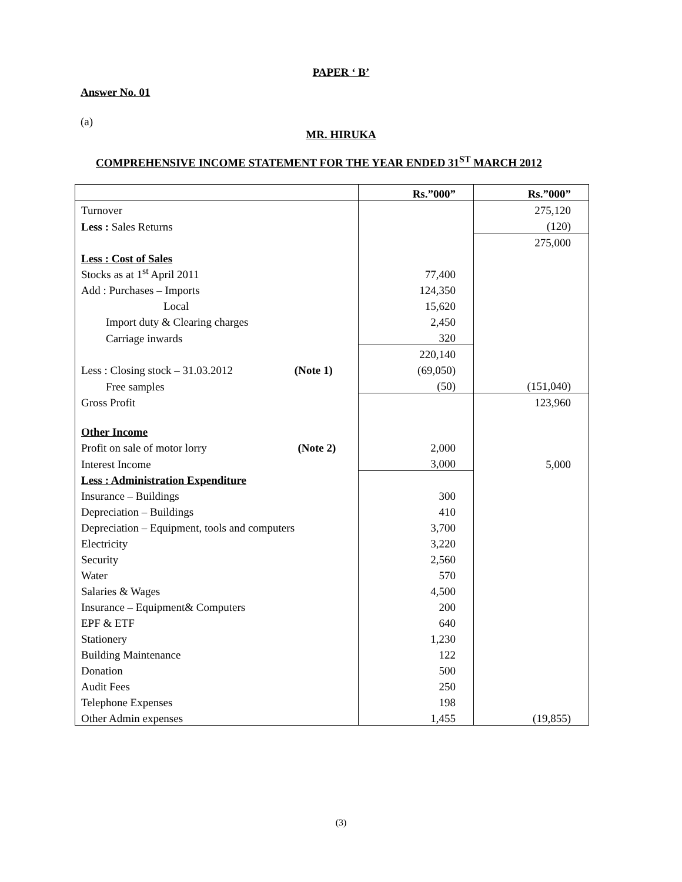PAPER ‘ B’
Answer No. 01
(a)
MR. HIRUKA
COMPREHENSIVE INCOME STATEMENT FOR THE YEAR ENDED 31<sup>ST</sup> MARCH 2012
| | Rs.”000” | Rs.”000” |
| --- | --- | --- |
| Turnover | | 275,120 |
| Less : Sales Returns | | (120) |
| | | 275,000 |
| Less : Cost of Sales | | |
| Stocks as at 1<sup>st</sup> April 2011 | 77,400 | |
| Add : Purchases – Imports | 124,350 | |
| Local | 15,620 | |
| Import duty & Clearing charges | 2,450 | |
| Carriage inwards | 320 | |
| | 220,140 | |
| Less : Closing stock – 31.03.2012 (Note 1) | (69,050) | |
| Free samples | (50) | (151,040) |
| Gross Profit | | 123,960 |
| Other Income | | |
| Profit on sale of motor lorry (Note 2) | 2,000 | |
| Interest Income | 3,000 | 5,000 |
| Less : Administration Expenditure | | |
| Insurance – Buildings | 300 | |
| Depreciation – Buildings | 410 | |
| Depreciation – Equipment, tools and computers | 3,700 | |
| Electricity | 3,220 | |
| Security | 2,560 | |
| Water | 570 | |
| Salaries & Wages | 4,500 | |
| Insurance – Equipment& Computers | 200 | |
| EPF & ETF | 640 | |
| Stationery | 1,230 | |
| Building Maintenance | 122 | |
| Donation | 500 | |
| Audit Fees | 250 | |
| Telephone Expenses | 198 | |
| Other Admin expenses | 1,455 | (19,855) |
(3)